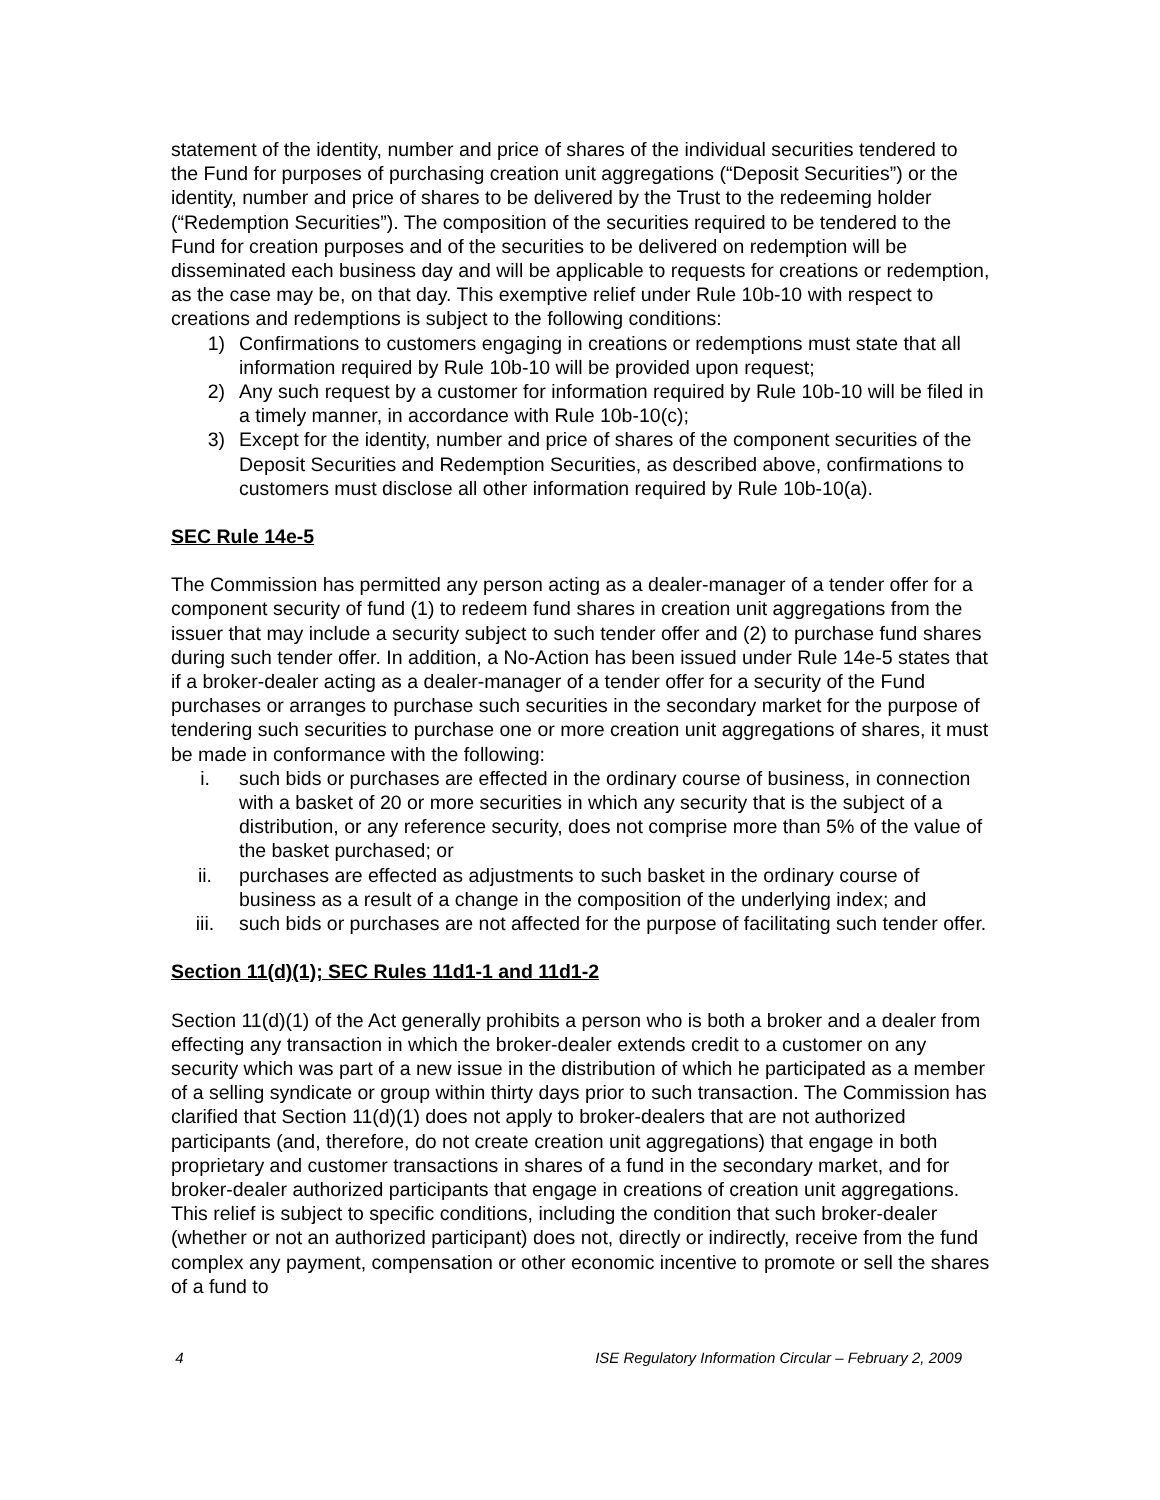statement of the identity, number and price of shares of the individual securities tendered to the Fund for purposes of purchasing creation unit aggregations (“Deposit Securities”) or the identity, number and price of shares to be delivered by the Trust to the redeeming holder (“Redemption Securities”). The composition of the securities required to be tendered to the Fund for creation purposes and of the securities to be delivered on redemption will be disseminated each business day and will be applicable to requests for creations or redemption, as the case may be, on that day. This exemptive relief under Rule 10b-10 with respect to creations and redemptions is subject to the following conditions:
1) Confirmations to customers engaging in creations or redemptions must state that all information required by Rule 10b-10 will be provided upon request;
2) Any such request by a customer for information required by Rule 10b-10 will be filed in a timely manner, in accordance with Rule 10b-10(c);
3) Except for the identity, number and price of shares of the component securities of the Deposit Securities and Redemption Securities, as described above, confirmations to customers must disclose all other information required by Rule 10b-10(a).
SEC Rule 14e-5
The Commission has permitted any person acting as a dealer-manager of a tender offer for a component security of fund (1) to redeem fund shares in creation unit aggregations from the issuer that may include a security subject to such tender offer and (2) to purchase fund shares during such tender offer. In addition, a No-Action has been issued under Rule 14e-5 states that if a broker-dealer acting as a dealer-manager of a tender offer for a security of the Fund purchases or arranges to purchase such securities in the secondary market for the purpose of tendering such securities to purchase one or more creation unit aggregations of shares, it must be made in conformance with the following:
i. such bids or purchases are effected in the ordinary course of business, in connection with a basket of 20 or more securities in which any security that is the subject of a distribution, or any reference security, does not comprise more than 5% of the value of the basket purchased; or
ii. purchases are effected as adjustments to such basket in the ordinary course of business as a result of a change in the composition of the underlying index; and
iii. such bids or purchases are not affected for the purpose of facilitating such tender offer.
Section 11(d)(1); SEC Rules 11d1-1 and 11d1-2
Section 11(d)(1) of the Act generally prohibits a person who is both a broker and a dealer from effecting any transaction in which the broker-dealer extends credit to a customer on any security which was part of a new issue in the distribution of which he participated as a member of a selling syndicate or group within thirty days prior to such transaction. The Commission has clarified that Section 11(d)(1) does not apply to broker-dealers that are not authorized participants (and, therefore, do not create creation unit aggregations) that engage in both proprietary and customer transactions in shares of a fund in the secondary market, and for broker-dealer authorized participants that engage in creations of creation unit aggregations. This relief is subject to specific conditions, including the condition that such broker-dealer (whether or not an authorized participant) does not, directly or indirectly, receive from the fund complex any payment, compensation or other economic incentive to promote or sell the shares of a fund to
4 ISE Regulatory Information Circular – February 2, 2009